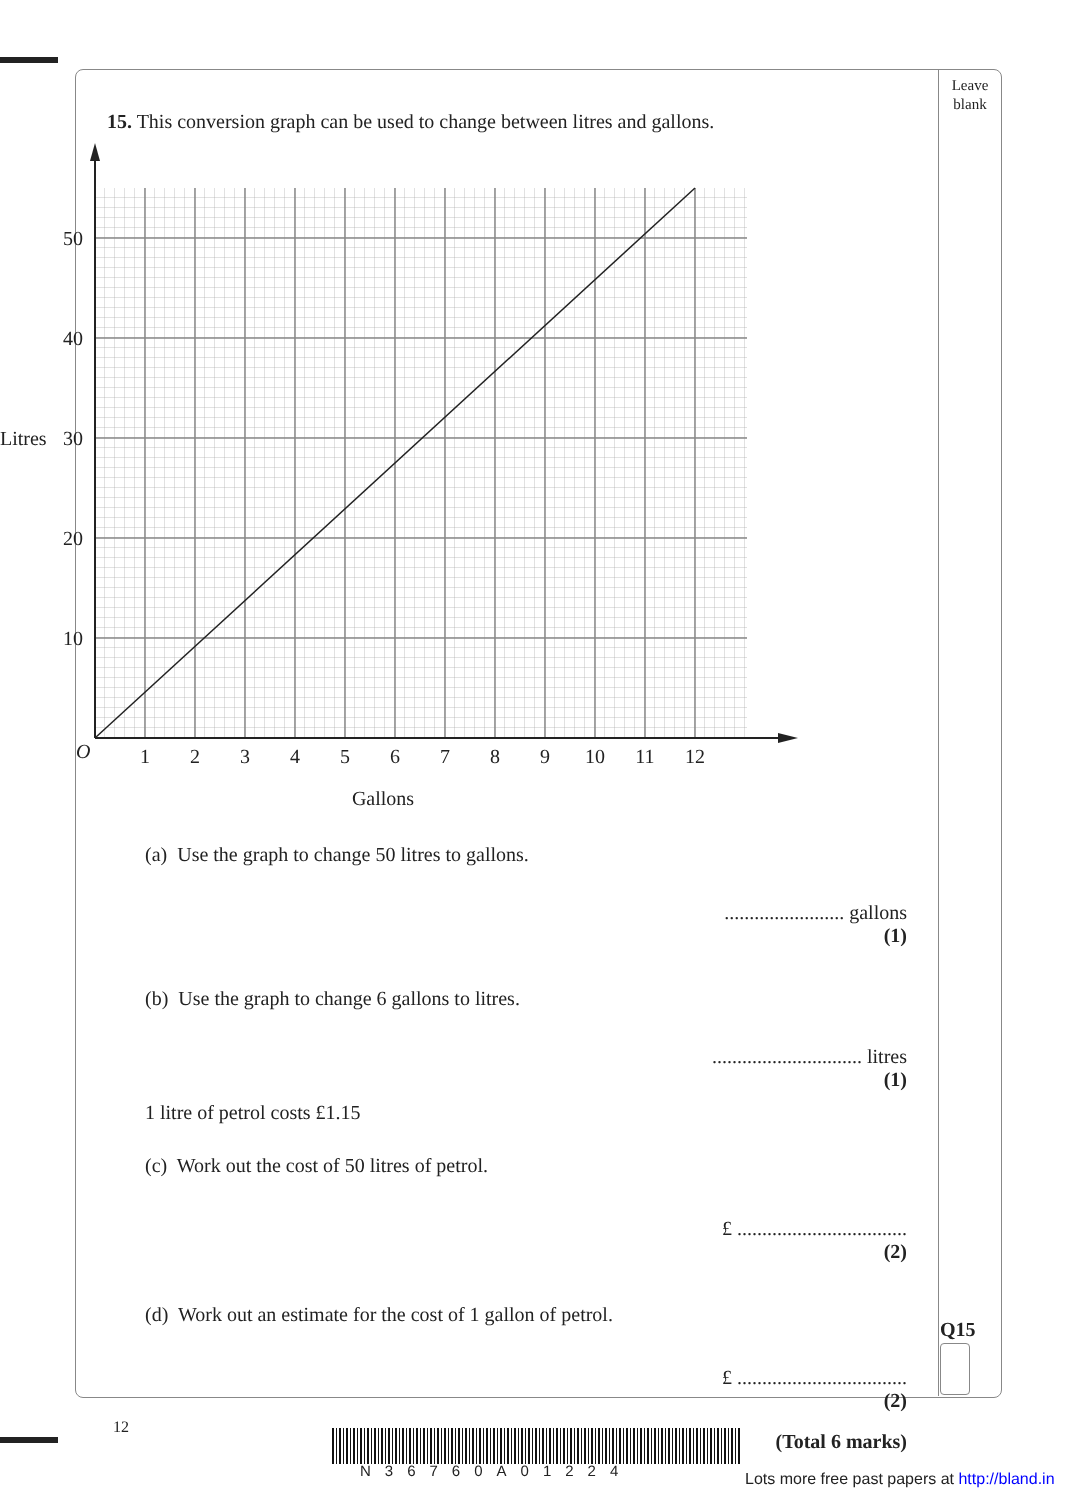Leave blank
Q15
15. This conversion graph can be used to change between litres and gallons.
50
40
30
20
10
Litres
O
1
2
3
4
5
6
7
8
9
10
11
12
Gallons
(a) Use the graph to change 50 litres to gallons.
........................ gallons
(1)
(b) Use the graph to change 6 gallons to litres.
.............................. litres
(1)
1 litre of petrol costs £1.15
(c) Work out the cost of 50 litres of petrol.
£ ..................................
(2)
(d) Work out an estimate for the cost of 1 gallon of petrol.
£ ..................................
(2)
(Total 6 marks)
12
N36760A01224
Lots more free past papers at http://bland.in